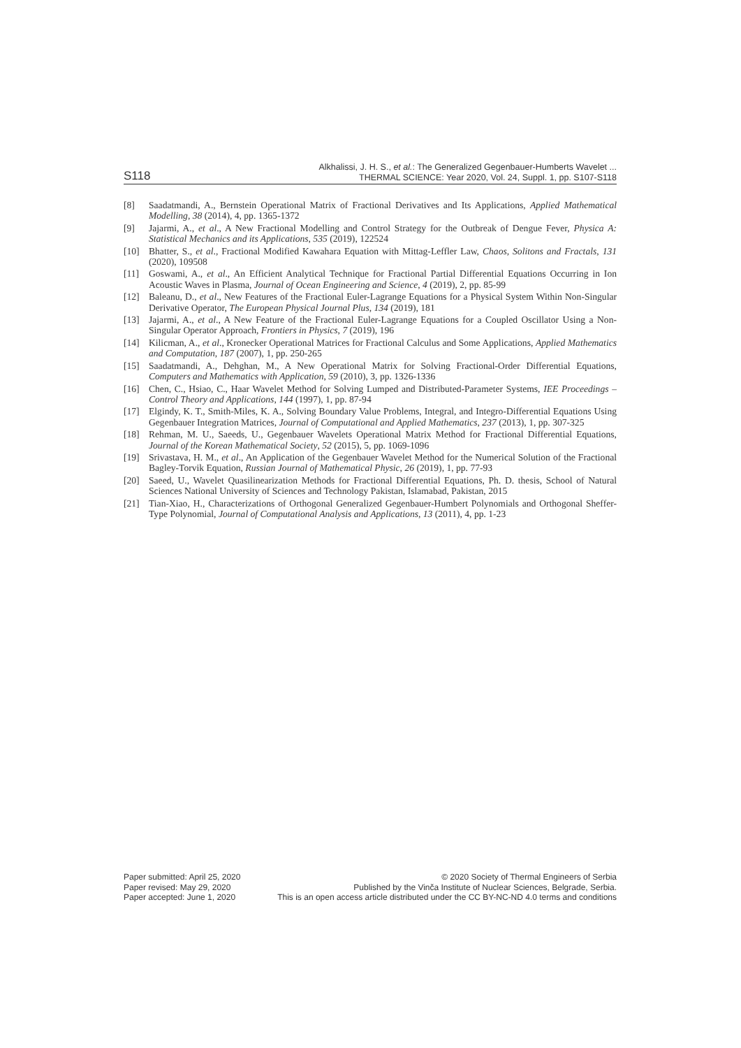S118
Alkhalissi, J. H. S., et al.: The Generalized Gegenbauer-Humberts Wavelet ...
THERMAL SCIENCE: Year 2020, Vol. 24, Suppl. 1, pp. S107-S118
[8] Saadatmandi, A., Bernstein Operational Matrix of Fractional Derivatives and Its Applications, Applied Mathematical Modelling, 38 (2014), 4, pp. 1365-1372
[9] Jajarmi, A., et al., A New Fractional Modelling and Control Strategy for the Outbreak of Dengue Fever, Physica A: Statistical Mechanics and its Applications, 535 (2019), 122524
[10] Bhatter, S., et al., Fractional Modified Kawahara Equation with Mittag-Leffler Law, Chaos, Solitons and Fractals, 131 (2020), 109508
[11] Goswami, A., et al., An Efficient Analytical Technique for Fractional Partial Differential Equations Occurring in Ion Acoustic Waves in Plasma, Journal of Ocean Engineering and Science, 4 (2019), 2, pp. 85-99
[12] Baleanu, D., et al., New Features of the Fractional Euler-Lagrange Equations for a Physical System Within Non-Singular Derivative Operator, The European Physical Journal Plus, 134 (2019), 181
[13] Jajarmi, A., et al., A New Feature of the Fractional Euler-Lagrange Equations for a Coupled Oscillator Using a Non-Singular Operator Approach, Frontiers in Physics, 7 (2019), 196
[14] Kilicman, A., et al., Kronecker Operational Matrices for Fractional Calculus and Some Applications, Applied Mathematics and Computation, 187 (2007), 1, pp. 250-265
[15] Saadatmandi, A., Dehghan, M., A New Operational Matrix for Solving Fractional-Order Differential Equations, Computers and Mathematics with Application, 59 (2010), 3, pp. 1326-1336
[16] Chen, C., Hsiao, C., Haar Wavelet Method for Solving Lumped and Distributed-Parameter Systems, IEE Proceedings – Control Theory and Applications, 144 (1997), 1, pp. 87-94
[17] Elgindy, K. T., Smith-Miles, K. A., Solving Boundary Value Problems, Integral, and Integro-Differential Equations Using Gegenbauer Integration Matrices, Journal of Computational and Applied Mathematics, 237 (2013), 1, pp. 307-325
[18] Rehman, M. U., Saeeds, U., Gegenbauer Wavelets Operational Matrix Method for Fractional Differential Equations, Journal of the Korean Mathematical Society, 52 (2015), 5, pp. 1069-1096
[19] Srivastava, H. M., et al., An Application of the Gegenbauer Wavelet Method for the Numerical Solution of the Fractional Bagley-Torvik Equation, Russian Journal of Mathematical Physic, 26 (2019), 1, pp. 77-93
[20] Saeed, U., Wavelet Quasilinearization Methods for Fractional Differential Equations, Ph. D. thesis, School of Natural Sciences National University of Sciences and Technology Pakistan, Islamabad, Pakistan, 2015
[21] Tian-Xiao, H., Characterizations of Orthogonal Generalized Gegenbauer-Humbert Polynomials and Orthogonal Sheffer-Type Polynomial, Journal of Computational Analysis and Applications, 13 (2011), 4, pp. 1-23
Paper submitted: April 25, 2020
Paper revised: May 29, 2020
Paper accepted: June 1, 2020
© 2020 Society of Thermal Engineers of Serbia
Published by the Vinča Institute of Nuclear Sciences, Belgrade, Serbia.
This is an open access article distributed under the CC BY-NC-ND 4.0 terms and conditions